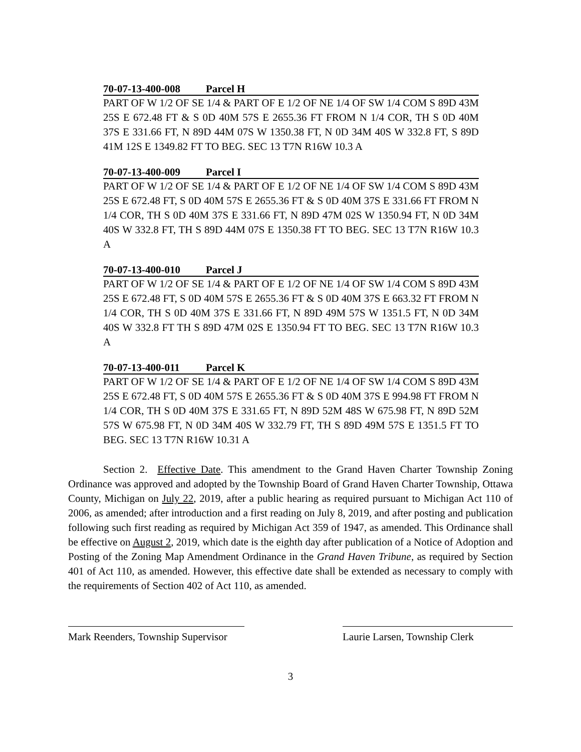70-07-13-400-008 Parcel H
PART OF W 1/2 OF SE 1/4 & PART OF E 1/2 OF NE 1/4 OF SW 1/4 COM S 89D 43M 25S E 672.48 FT & S 0D 40M 57S E 2655.36 FT FROM N 1/4 COR, TH S 0D 40M 37S E 331.66 FT, N 89D 44M 07S W 1350.38 FT, N 0D 34M 40S W 332.8 FT, S 89D 41M 12S E 1349.82 FT TO BEG. SEC 13 T7N R16W 10.3 A
70-07-13-400-009 Parcel I
PART OF W 1/2 OF SE 1/4 & PART OF E 1/2 OF NE 1/4 OF SW 1/4 COM S 89D 43M 25S E 672.48 FT, S 0D 40M 57S E 2655.36 FT & S 0D 40M 37S E 331.66 FT FROM N 1/4 COR, TH S 0D 40M 37S E 331.66 FT, N 89D 47M 02S W 1350.94 FT, N 0D 34M 40S W 332.8 FT, TH S 89D 44M 07S E 1350.38 FT TO BEG. SEC 13 T7N R16W 10.3 A
70-07-13-400-010 Parcel J
PART OF W 1/2 OF SE 1/4 & PART OF E 1/2 OF NE 1/4 OF SW 1/4 COM S 89D 43M 25S E 672.48 FT, S 0D 40M 57S E 2655.36 FT & S 0D 40M 37S E 663.32 FT FROM N 1/4 COR, TH S 0D 40M 37S E 331.66 FT, N 89D 49M 57S W 1351.5 FT, N 0D 34M 40S W 332.8 FT TH S 89D 47M 02S E 1350.94 FT TO BEG. SEC 13 T7N R16W 10.3 A
70-07-13-400-011 Parcel K
PART OF W 1/2 OF SE 1/4 & PART OF E 1/2 OF NE 1/4 OF SW 1/4 COM S 89D 43M 25S E 672.48 FT, S 0D 40M 57S E 2655.36 FT & S 0D 40M 37S E 994.98 FT FROM N 1/4 COR, TH S 0D 40M 37S E 331.65 FT, N 89D 52M 48S W 675.98 FT, N 89D 52M 57S W 675.98 FT, N 0D 34M 40S W 332.79 FT, TH S 89D 49M 57S E 1351.5 FT TO BEG. SEC 13 T7N R16W 10.31 A
Section 2. Effective Date. This amendment to the Grand Haven Charter Township Zoning Ordinance was approved and adopted by the Township Board of Grand Haven Charter Township, Ottawa County, Michigan on July 22, 2019, after a public hearing as required pursuant to Michigan Act 110 of 2006, as amended; after introduction and a first reading on July 8, 2019, and after posting and publication following such first reading as required by Michigan Act 359 of 1947, as amended. This Ordinance shall be effective on August 2, 2019, which date is the eighth day after publication of a Notice of Adoption and Posting of the Zoning Map Amendment Ordinance in the Grand Haven Tribune, as required by Section 401 of Act 110, as amended. However, this effective date shall be extended as necessary to comply with the requirements of Section 402 of Act 110, as amended.
Mark Reenders, Township Supervisor
Laurie Larsen, Township Clerk
3